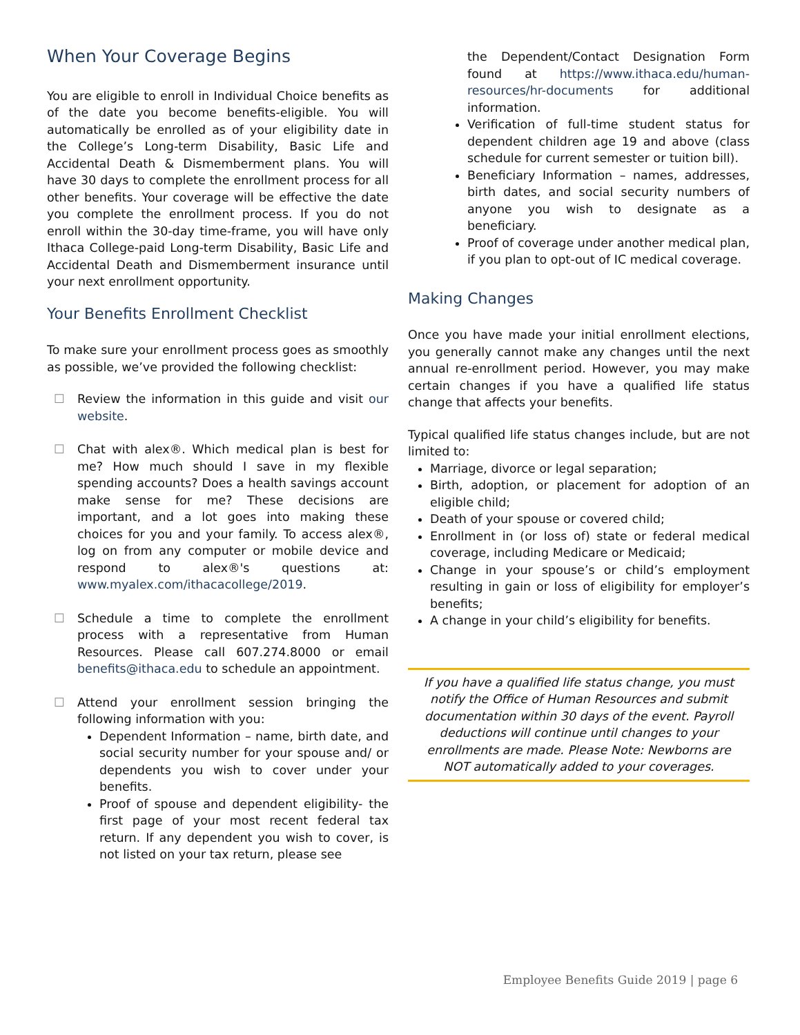When Your Coverage Begins
You are eligible to enroll in Individual Choice benefits as of the date you become benefits-eligible. You will automatically be enrolled as of your eligibility date in the College’s Long-term Disability, Basic Life and Accidental Death & Dismemberment plans. You will have 30 days to complete the enrollment process for all other benefits. Your coverage will be effective the date you complete the enrollment process. If you do not enroll within the 30-day time-frame, you will have only Ithaca College-paid Long-term Disability, Basic Life and Accidental Death and Dismemberment insurance until your next enrollment opportunity.
Your Benefits Enrollment Checklist
To make sure your enrollment process goes as smoothly as possible, we’ve provided the following checklist:
☐ Review the information in this guide and visit our website.
☐ Chat with alex®. Which medical plan is best for me? How much should I save in my flexible spending accounts? Does a health savings account make sense for me? These decisions are important, and a lot goes into making these choices for you and your family. To access alex®, log on from any computer or mobile device and respond to alex®'s questions at: www.myalex.com/ithacacollege/2019.
☐ Schedule a time to complete the enrollment process with a representative from Human Resources. Please call 607.274.8000 or email benefits@ithaca.edu to schedule an appointment.
☐ Attend your enrollment session bringing the following information with you:
Dependent Information – name, birth date, and social security number for your spouse and/ or dependents you wish to cover under your benefits.
Proof of spouse and dependent eligibility- the first page of your most recent federal tax return. If any dependent you wish to cover, is not listed on your tax return, please see
the Dependent/Contact Designation Form found at https://www.ithaca.edu/human-resources/hr-documents for additional information.
Verification of full-time student status for dependent children age 19 and above (class schedule for current semester or tuition bill).
Beneficiary Information – names, addresses, birth dates, and social security numbers of anyone you wish to designate as a beneficiary.
Proof of coverage under another medical plan, if you plan to opt-out of IC medical coverage.
Making Changes
Once you have made your initial enrollment elections, you generally cannot make any changes until the next annual re-enrollment period. However, you may make certain changes if you have a qualified life status change that affects your benefits.
Typical qualified life status changes include, but are not limited to:
Marriage, divorce or legal separation;
Birth, adoption, or placement for adoption of an eligible child;
Death of your spouse or covered child;
Enrollment in (or loss of) state or federal medical coverage, including Medicare or Medicaid;
Change in your spouse’s or child’s employment resulting in gain or loss of eligibility for employer’s benefits;
A change in your child’s eligibility for benefits.
If you have a qualified life status change, you must notify the Office of Human Resources and submit documentation within 30 days of the event. Payroll deductions will continue until changes to your enrollments are made. Please Note: Newborns are NOT automatically added to your coverages.
Employee Benefits Guide 2019 | page 6